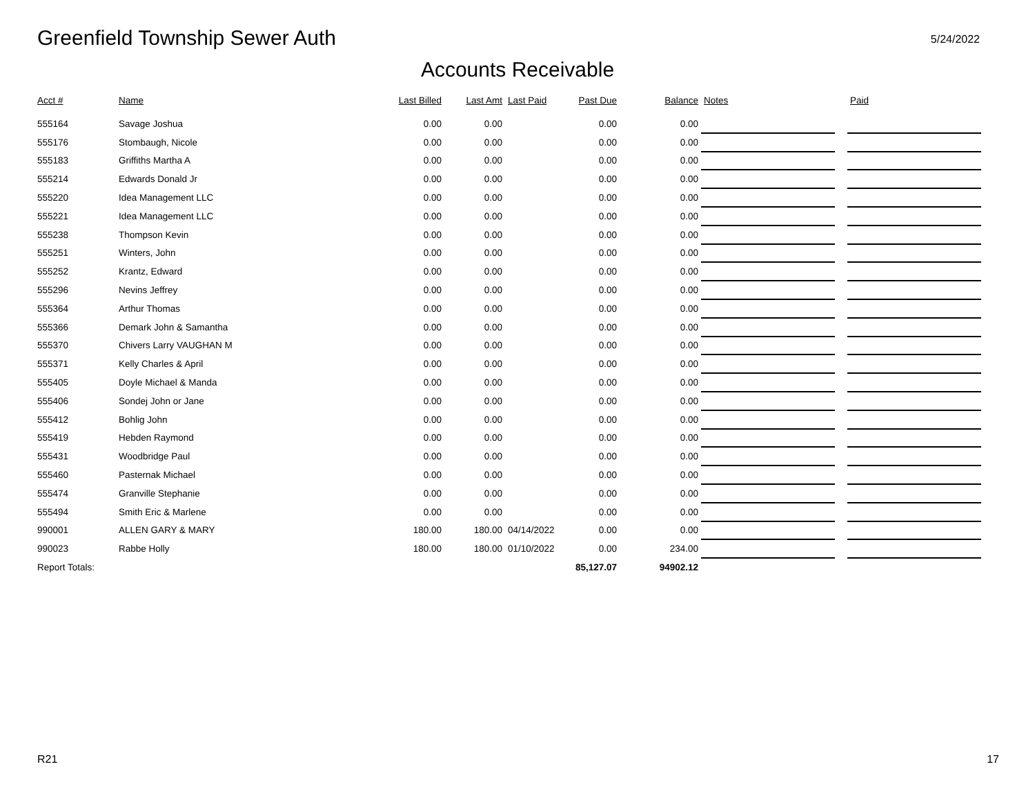Greenfield Township Sewer Auth
5/24/2022
Accounts Receivable
| Acct # | Name | Last Billed | Last Amt | Last Paid | Past Due | Balance | Notes | | Paid |
| --- | --- | --- | --- | --- | --- | --- | --- | --- | --- |
| 555164 | Savage Joshua | 0.00 | 0.00 | | 0.00 | 0.00 | | | |
| 555176 | Stombaugh, Nicole | 0.00 | 0.00 | | 0.00 | 0.00 | | | |
| 555183 | Griffiths Martha A | 0.00 | 0.00 | | 0.00 | 0.00 | | | |
| 555214 | Edwards Donald Jr | 0.00 | 0.00 | | 0.00 | 0.00 | | | |
| 555220 | Idea Management LLC | 0.00 | 0.00 | | 0.00 | 0.00 | | | |
| 555221 | Idea Management LLC | 0.00 | 0.00 | | 0.00 | 0.00 | | | |
| 555238 | Thompson Kevin | 0.00 | 0.00 | | 0.00 | 0.00 | | | |
| 555251 | Winters, John | 0.00 | 0.00 | | 0.00 | 0.00 | | | |
| 555252 | Krantz, Edward | 0.00 | 0.00 | | 0.00 | 0.00 | | | |
| 555296 | Nevins Jeffrey | 0.00 | 0.00 | | 0.00 | 0.00 | | | |
| 555364 | Arthur Thomas | 0.00 | 0.00 | | 0.00 | 0.00 | | | |
| 555366 | Demark John & Samantha | 0.00 | 0.00 | | 0.00 | 0.00 | | | |
| 555370 | Chivers Larry VAUGHAN M | 0.00 | 0.00 | | 0.00 | 0.00 | | | |
| 555371 | Kelly Charles & April | 0.00 | 0.00 | | 0.00 | 0.00 | | | |
| 555405 | Doyle Michael & Manda | 0.00 | 0.00 | | 0.00 | 0.00 | | | |
| 555406 | Sondej John or Jane | 0.00 | 0.00 | | 0.00 | 0.00 | | | |
| 555412 | Bohlig John | 0.00 | 0.00 | | 0.00 | 0.00 | | | |
| 555419 | Hebden Raymond | 0.00 | 0.00 | | 0.00 | 0.00 | | | |
| 555431 | Woodbridge Paul | 0.00 | 0.00 | | 0.00 | 0.00 | | | |
| 555460 | Pasternak Michael | 0.00 | 0.00 | | 0.00 | 0.00 | | | |
| 555474 | Granville Stephanie | 0.00 | 0.00 | | 0.00 | 0.00 | | | |
| 555494 | Smith Eric & Marlene | 0.00 | 0.00 | | 0.00 | 0.00 | | | |
| 990001 | ALLEN GARY & MARY | 180.00 | 180.00 | 04/14/2022 | 0.00 | 0.00 | | | |
| 990023 | Rabbe Holly | 180.00 | 180.00 | 01/10/2022 | 0.00 | 234.00 | | | |
| Report Totals: | | | | | 85,127.07 | 94902.12 | | | |
R21 17